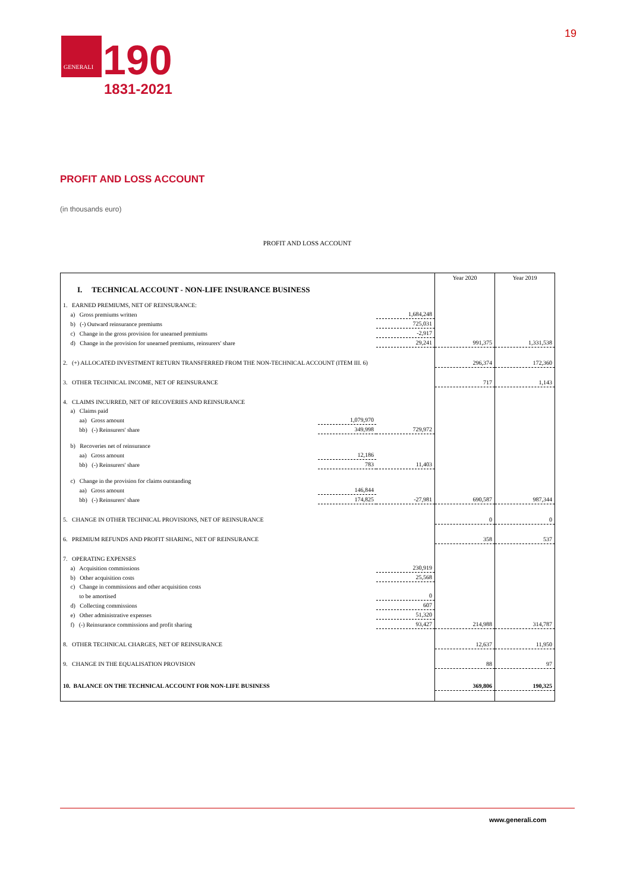GENERALI
190
1831-2021
19
PROFIT AND LOSS ACCOUNT
(in thousands euro)
PROFIT AND LOSS ACCOUNT
| I. TECHNICAL ACCOUNT - NON-LIFE INSURANCE BUSINESS | | | | Year 2020 | Year 2019 |
| 1. EARNED PREMIUMS, NET OF REINSURANCE: | | | | | |
| a) Gross premiums written | | | 1,684,248 | | |
| b) (-) Outward reinsurance premiums | | | 725,031 | | |
| c) Change in the gross provision for unearned premiums | | | -2,917 | | |
| d) Change in the provision for unearned premiums, reinsurers' share | | | 29,241 | 991,375 | 1,331,538 |
| 2. (+) ALLOCATED INVESTMENT RETURN TRANSFERRED FROM THE NON-TECHNICAL ACCOUNT (ITEM III. 6) | | | | 296,374 | 172,360 |
| 3. OTHER TECHNICAL INCOME, NET OF REINSURANCE | | | | 717 | 1,143 |
| 4. CLAIMS INCURRED, NET OF RECOVERIES AND REINSURANCE | | | | | |
| a) Claims paid | | | | | |
| aa) Gross amount | | 1,079,970 | | | |
| bb) (-) Reinsurers' share | | 349,998 | 729,972 | | |
| b) Recoveries net of reinsurance | | | | | |
| aa) Gross amount | | 12,186 | | | |
| bb) (-) Reinsurers' share | | 783 | 11,403 | | |
| c) Change in the provision for claims outstanding | | | | | |
| aa) Gross amount | | 146,844 | | | |
| bb) (-) Reinsurers' share | | 174,825 | -27,981 | 690,587 | 987,344 |
| 5. CHANGE IN OTHER TECHNICAL PROVISIONS, NET OF REINSURANCE | | | | 0 | 0 |
| 6. PREMIUM REFUNDS AND PROFIT SHARING, NET OF REINSURANCE | | | | 358 | 537 |
| 7. OPERATING EXPENSES | | | | | |
| a) Acquisition commissions | | | 230,919 | | |
| b) Other acquisition costs | | | 25,568 | | |
| c) Change in commissions and other acquisition costs | | | | | |
| to be amortised | | | 0 | | |
| d) Collecting commissions | | | 607 | | |
| e) Other administrative expenses | | | 51,320 | | |
| f) (-) Reinsurance commissions and profit sharing | | | 93,427 | 214,988 | 314,787 |
| 8. OTHER TECHNICAL CHARGES, NET OF REINSURANCE | | | | 12,637 | 11,950 |
| 9. CHANGE IN THE EQUALISATION PROVISION | | | | 88 | 97 |
| 10. BALANCE ON THE TECHNICAL ACCOUNT FOR NON-LIFE BUSINESS | | | | 369,806 | 190,325 |
www.generali.com